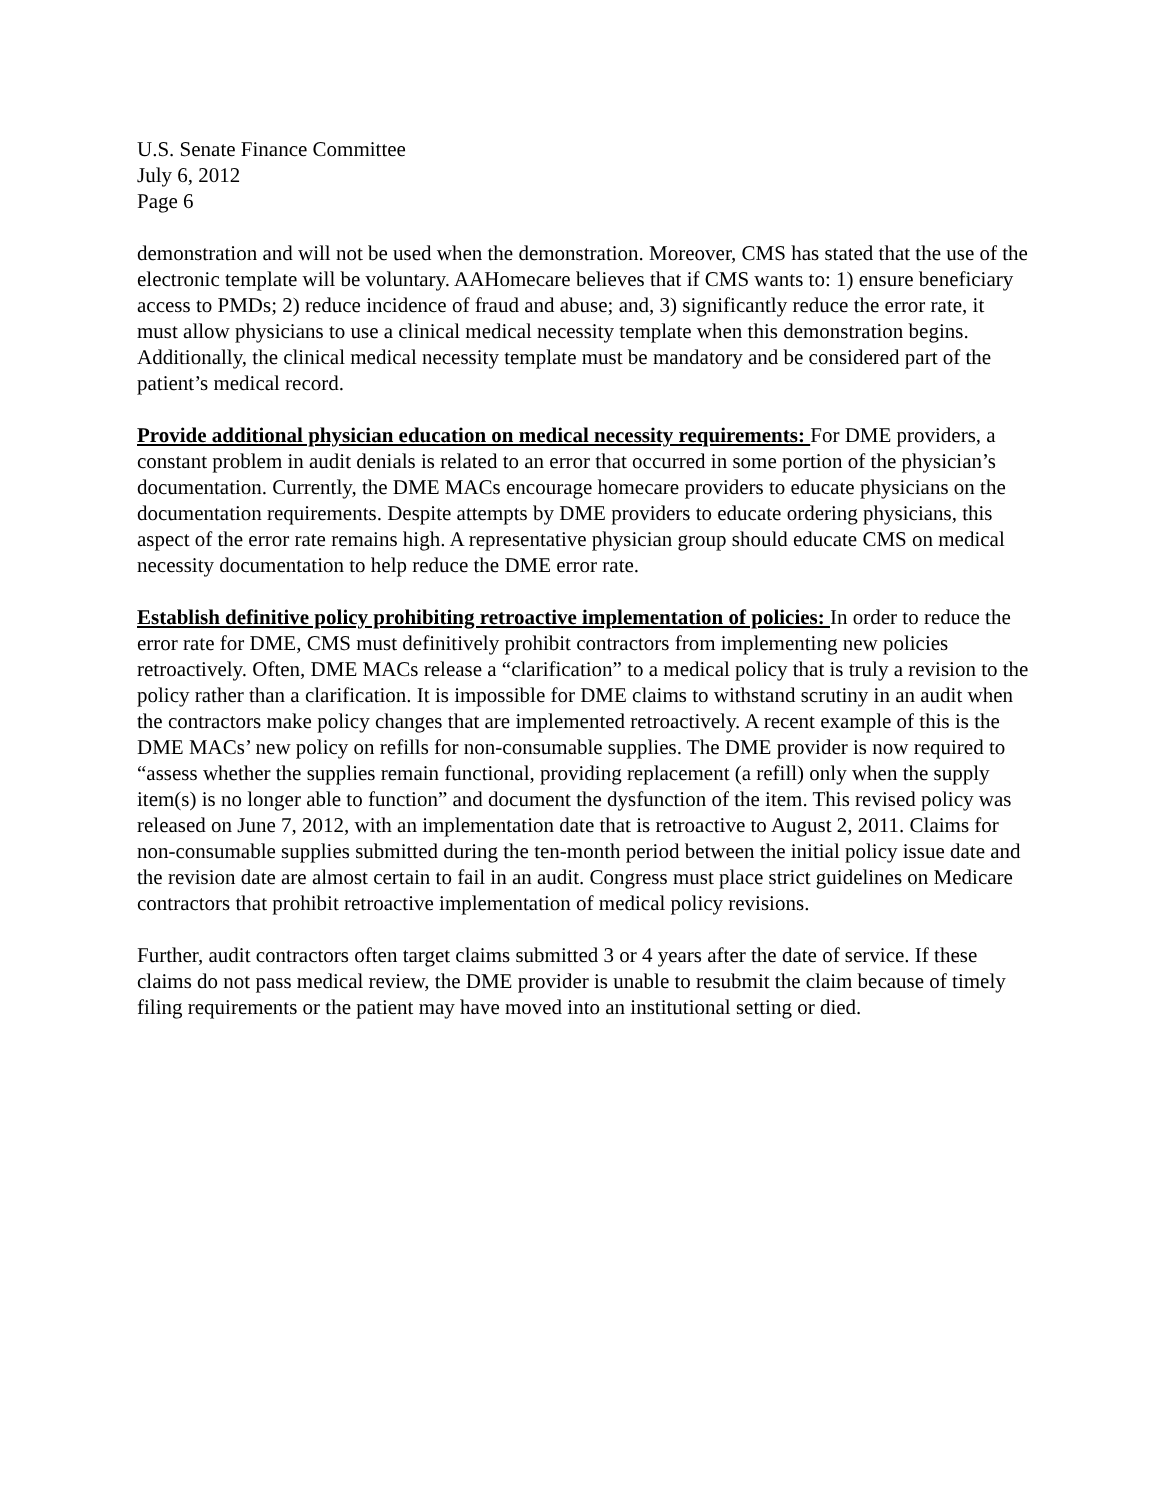U.S. Senate Finance Committee
July 6, 2012
Page 6
demonstration and will not be used when the demonstration. Moreover, CMS has stated that the use of the electronic template will be voluntary. AAHomecare believes that if CMS wants to: 1) ensure beneficiary access to PMDs; 2) reduce incidence of fraud and abuse; and, 3) significantly reduce the error rate, it must allow physicians to use a clinical medical necessity template when this demonstration begins. Additionally, the clinical medical necessity template must be mandatory and be considered part of the patient’s medical record.
Provide additional physician education on medical necessity requirements: For DME providers, a constant problem in audit denials is related to an error that occurred in some portion of the physician’s documentation. Currently, the DME MACs encourage homecare providers to educate physicians on the documentation requirements. Despite attempts by DME providers to educate ordering physicians, this aspect of the error rate remains high. A representative physician group should educate CMS on medical necessity documentation to help reduce the DME error rate.
Establish definitive policy prohibiting retroactive implementation of policies: In order to reduce the error rate for DME, CMS must definitively prohibit contractors from implementing new policies retroactively. Often, DME MACs release a “clarification” to a medical policy that is truly a revision to the policy rather than a clarification. It is impossible for DME claims to withstand scrutiny in an audit when the contractors make policy changes that are implemented retroactively. A recent example of this is the DME MACs’ new policy on refills for non-consumable supplies. The DME provider is now required to “assess whether the supplies remain functional, providing replacement (a refill) only when the supply item(s) is no longer able to function” and document the dysfunction of the item. This revised policy was released on June 7, 2012, with an implementation date that is retroactive to August 2, 2011. Claims for non-consumable supplies submitted during the ten-month period between the initial policy issue date and the revision date are almost certain to fail in an audit. Congress must place strict guidelines on Medicare contractors that prohibit retroactive implementation of medical policy revisions.
Further, audit contractors often target claims submitted 3 or 4 years after the date of service. If these claims do not pass medical review, the DME provider is unable to resubmit the claim because of timely filing requirements or the patient may have moved into an institutional setting or died.